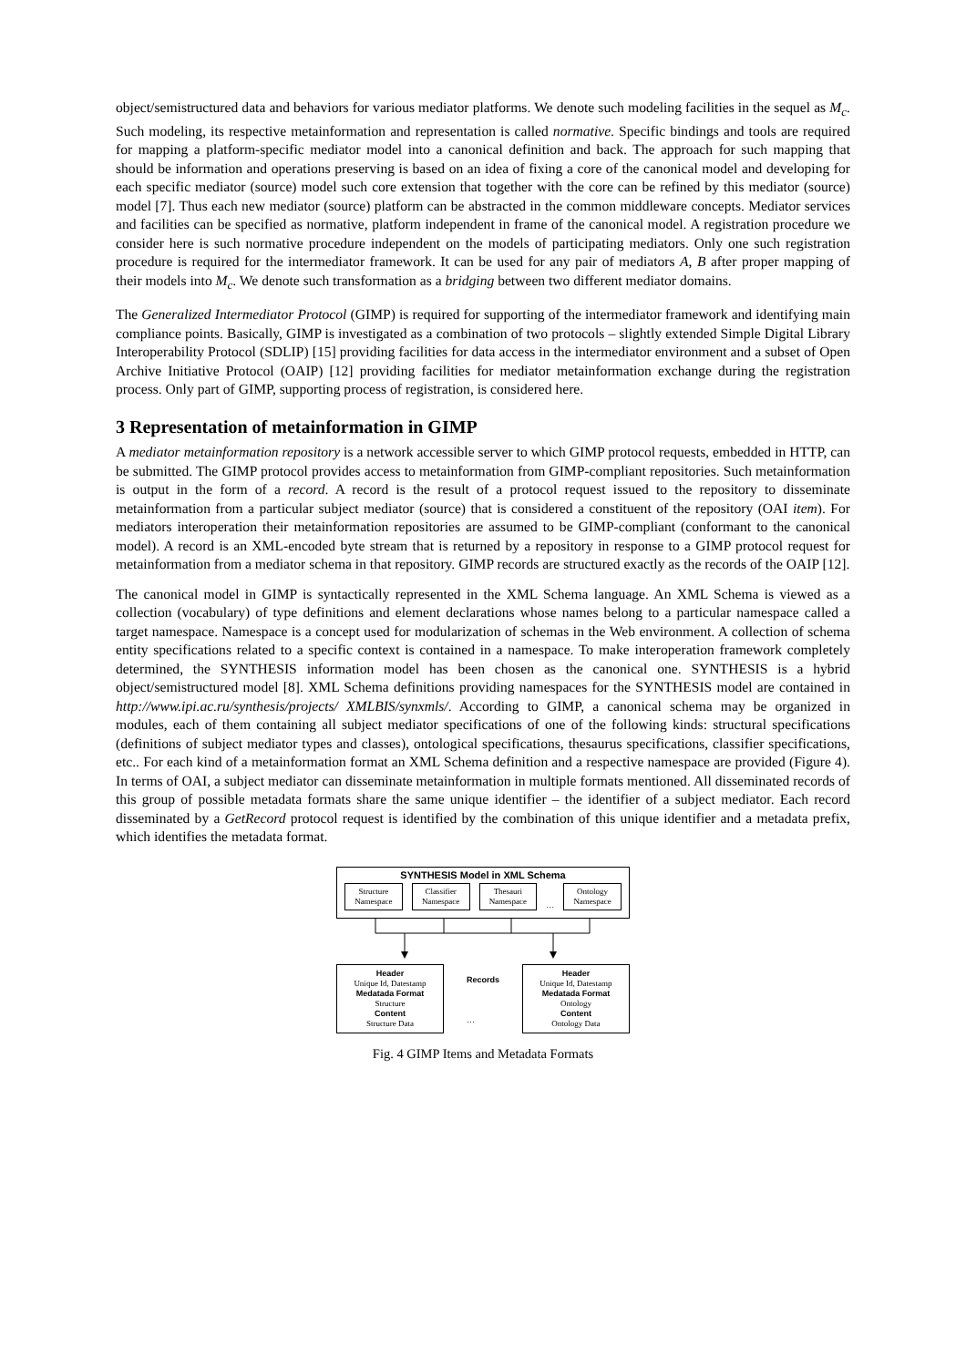object/semistructured data and behaviors for various mediator platforms. We denote such modeling facilities in the sequel as M<sub>c</sub>. Such modeling, its respective metainformation and representation is called normative. Specific bindings and tools are required for mapping a platform-specific mediator model into a canonical definition and back. The approach for such mapping that should be information and operations preserving is based on an idea of fixing a core of the canonical model and developing for each specific mediator (source) model such core extension that together with the core can be refined by this mediator (source) model [7]. Thus each new mediator (source) platform can be abstracted in the common middleware concepts. Mediator services and facilities can be specified as normative, platform independent in frame of the canonical model. A registration procedure we consider here is such normative procedure independent on the models of participating mediators. Only one such registration procedure is required for the intermediator framework. It can be used for any pair of mediators A, B after proper mapping of their models into M<sub>c</sub>. We denote such transformation as a bridging between two different mediator domains.
The Generalized Intermediator Protocol (GIMP) is required for supporting of the intermediator framework and identifying main compliance points. Basically, GIMP is investigated as a combination of two protocols – slightly extended Simple Digital Library Interoperability Protocol (SDLIP) [15] providing facilities for data access in the intermediator environment and a subset of Open Archive Initiative Protocol (OAIP) [12] providing facilities for mediator metainformation exchange during the registration process. Only part of GIMP, supporting process of registration, is considered here.
3 Representation of metainformation in GIMP
A mediator metainformation repository is a network accessible server to which GIMP protocol requests, embedded in HTTP, can be submitted. The GIMP protocol provides access to metainformation from GIMP-compliant repositories. Such metainformation is output in the form of a record. A record is the result of a protocol request issued to the repository to disseminate metainformation from a particular subject mediator (source) that is considered a constituent of the repository (OAI item). For mediators interoperation their metainformation repositories are assumed to be GIMP-compliant (conformant to the canonical model). A record is an XML-encoded byte stream that is returned by a repository in response to a GIMP protocol request for metainformation from a mediator schema in that repository. GIMP records are structured exactly as the records of the OAIP [12].
The canonical model in GIMP is syntactically represented in the XML Schema language. An XML Schema is viewed as a collection (vocabulary) of type definitions and element declarations whose names belong to a particular namespace called a target namespace. Namespace is a concept used for modularization of schemas in the Web environment. A collection of schema entity specifications related to a specific context is contained in a namespace. To make interoperation framework completely determined, the SYNTHESIS information model has been chosen as the canonical one. SYNTHESIS is a hybrid object/semistructured model [8]. XML Schema definitions providing namespaces for the SYNTHESIS model are contained in http://www.ipi.ac.ru/synthesis/projects/ XMLBIS/synxmls/. According to GIMP, a canonical schema may be organized in modules, each of them containing all subject mediator specifications of one of the following kinds: structural specifications (definitions of subject mediator types and classes), ontological specifications, thesaurus specifications, classifier specifications, etc.. For each kind of a metainformation format an XML Schema definition and a respective namespace are provided (Figure 4). In terms of OAI, a subject mediator can disseminate metainformation in multiple formats mentioned. All disseminated records of this group of possible metadata formats share the same unique identifier – the identifier of a subject mediator. Each record disseminated by a GetRecord protocol request is identified by the combination of this unique identifier and a metadata prefix, which identifies the metadata format.
SYNTHESIS Model in XML Schema
Structure Namespace
Classifier Namespace
Thesauri Namespace
…
Ontology Namespace
Header
Unique Id, Datestamp
Medatada Format
Structure
Content
Structure Data
Records
…
Header
Unique Id, Datestamp
Medatada Format
Ontology
Content
Ontology Data
Fig. 4 GIMP Items and Metadata Formats